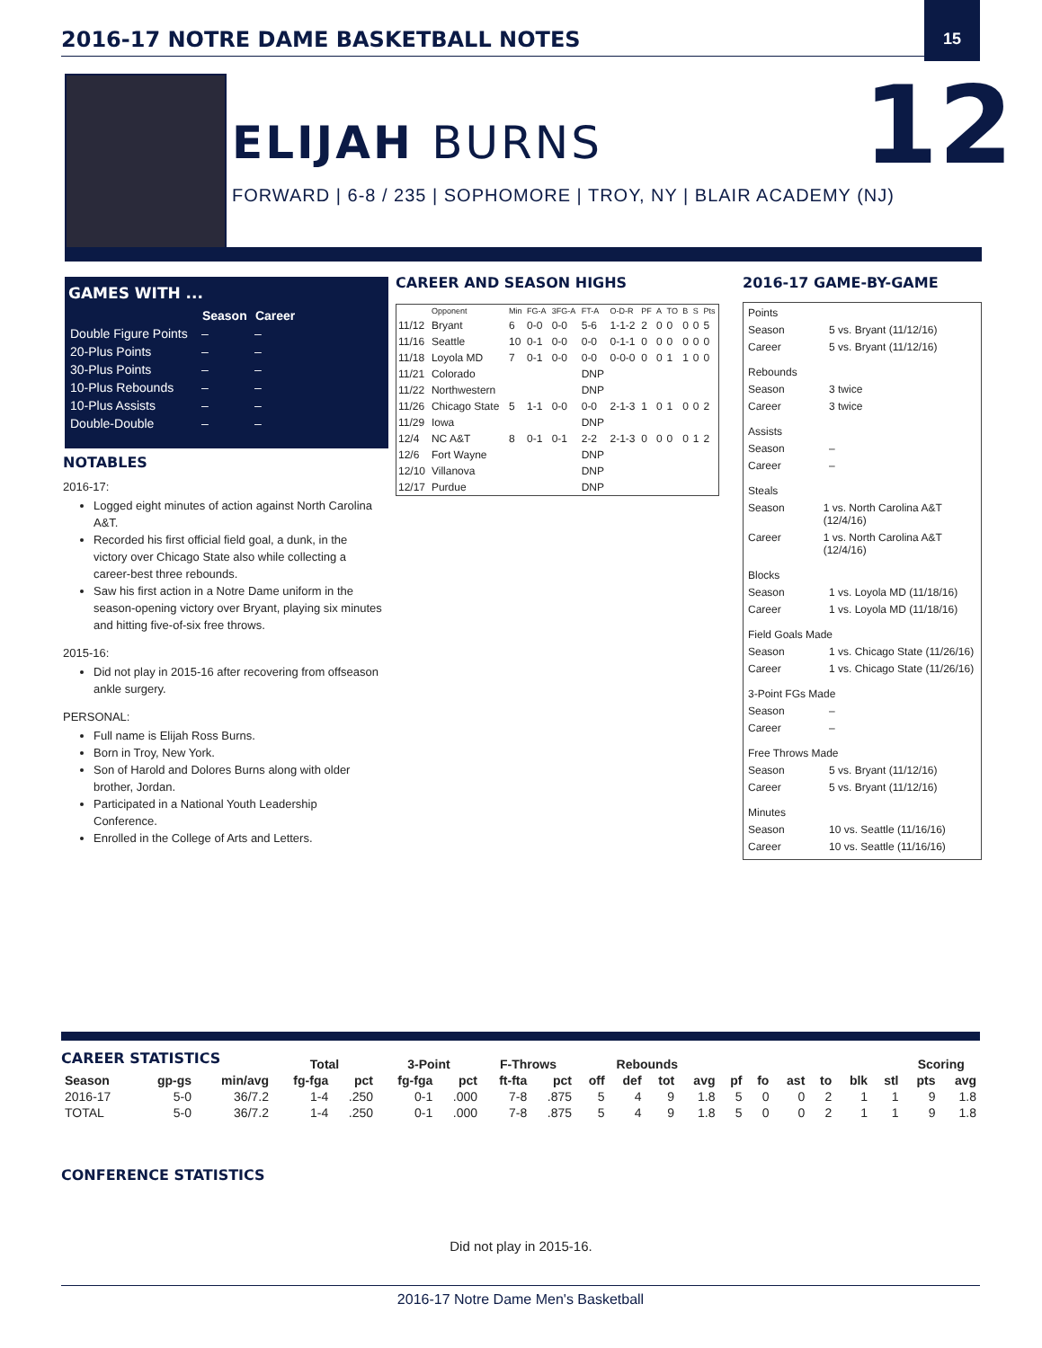2016-17 NOTRE DAME BASKETBALL NOTES
15
ELIJAH BURNS 12
FORWARD | 6-8 / 235 | SOPHOMORE | TROY, NY | BLAIR ACADEMY (NJ)
GAMES WITH ...
| | Season | Career |
| --- | --- | --- |
| Double Figure Points | – | – |
| 20-Plus Points | – | – |
| 30-Plus Points | – | – |
| 10-Plus Rebounds | – | – |
| 10-Plus Assists | – | – |
| Double-Double | – | – |
NOTABLES
2016-17:
Logged eight minutes of action against North Carolina A&T.
Recorded his first official field goal, a dunk, in the victory over Chicago State also while collecting a career-best three rebounds.
Saw his first action in a Notre Dame uniform in the season-opening victory over Bryant, playing six minutes and hitting five-of-six free throws.
2015-16:
Did not play in 2015-16 after recovering from offseason ankle surgery.
PERSONAL:
Full name is Elijah Ross Burns.
Born in Troy, New York.
Son of Harold and Dolores Burns along with older brother, Jordan.
Participated in a National Youth Leadership Conference.
Enrolled in the College of Arts and Letters.
CAREER AND SEASON HIGHS
| | Opponent | Min | FG-A | 3FG-A | FT-A | O-D-R | PF | A | TO | B | S | Pts |
| --- | --- | --- | --- | --- | --- | --- | --- | --- | --- | --- | --- | --- |
| 11/12 | Bryant | 6 | 0-0 | 0-0 | 5-6 | 1-1-2 | 2 | 0 | 0 | 0 | 0 | 5 |
| 11/16 | Seattle | 10 | 0-1 | 0-0 | 0-0 | 0-1-1 | 0 | 0 | 0 | 0 | 0 | 0 |
| 11/18 | Loyola MD | 7 | 0-1 | 0-0 | 0-0 | 0-0-0 | 0 | 0 | 1 | 1 | 0 | 0 |
| 11/21 | Colorado | | | | DNP | | | | | | | |
| 11/22 | Northwestern | | | | DNP | | | | | | | |
| 11/26 | Chicago State | 5 | 1-1 | 0-0 | 0-0 | 2-1-3 | 1 | 0 | 1 | 0 | 0 | 2 |
| 11/29 | Iowa | | | | DNP | | | | | | | |
| 12/4 | NC A&T | 8 | 0-1 | 0-1 | 2-2 | 2-1-3 | 0 | 0 | 0 | 0 | 1 | 2 |
| 12/6 | Fort Wayne | | | | DNP | | | | | | | |
| 12/10 | Villanova | | | | DNP | | | | | | | |
| 12/17 | Purdue | | | | DNP | | | | | | | |
2016-17 GAME-BY-GAME
Points
Season 5 vs. Bryant (11/12/16)
Career 5 vs. Bryant (11/12/16)
Rebounds
Season 3 twice
Career 3 twice
Assists
Season –
Career –
Steals
Season 1 vs. North Carolina A&T (12/4/16)
Career 1 vs. North Carolina A&T (12/4/16)
Blocks
Season 1 vs. Loyola MD (11/18/16)
Career 1 vs. Loyola MD (11/18/16)
Field Goals Made
Season 1 vs. Chicago State (11/26/16)
Career 1 vs. Chicago State (11/26/16)
3-Point FGs Made
Season –
Career –
Free Throws Made
Season 5 vs. Bryant (11/12/16)
Career 5 vs. Bryant (11/12/16)
Minutes
Season 10 vs. Seattle (11/16/16)
Career 10 vs. Seattle (11/16/16)
CAREER STATISTICS
| | | | Total | | 3-Point | | F-Throws | | Rebounds | | | | | | | | | | Scoring | |
| --- | --- | --- | --- | --- | --- | --- | --- | --- | --- | --- | --- | --- | --- | --- | --- | --- | --- | --- | --- | --- |
| Season | gp-gs | min/avg | fg-fga | pct | fg-fga | pct | ft-fta | pct | off | def | tot | avg | pf | fo | ast | to | blk | stl | pts | avg |
| 2016-17 | 5-0 | 36/7.2 | 1-4 | .250 | 0-1 | .000 | 7-8 | .875 | 5 | 4 | 9 | 1.8 | 5 | 0 | 0 | 2 | 1 | 1 | 9 | 1.8 |
| TOTAL | 5-0 | 36/7.2 | 1-4 | .250 | 0-1 | .000 | 7-8 | .875 | 5 | 4 | 9 | 1.8 | 5 | 0 | 0 | 2 | 1 | 1 | 9 | 1.8 |
CONFERENCE STATISTICS
Did not play in 2015-16.
2016-17 Notre Dame Men's Basketball